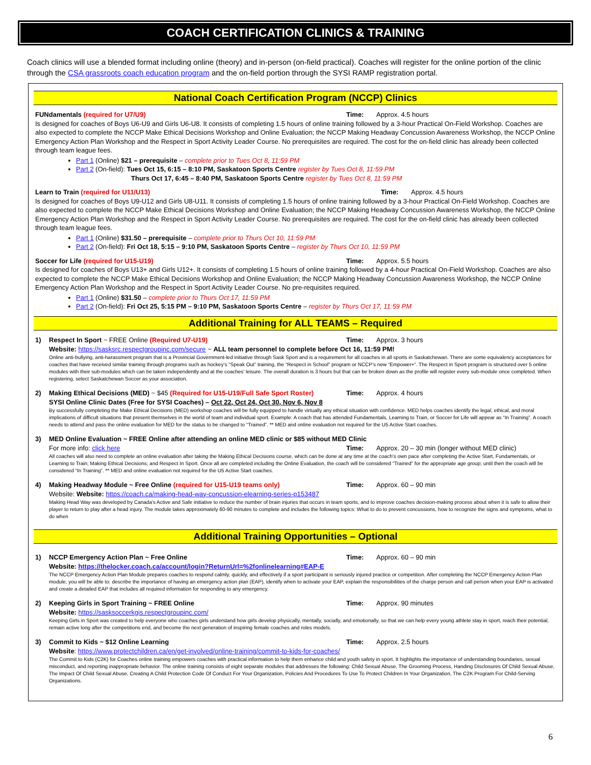COACH CERTIFICATION CLINICS & TRAINING
Coach clinics will use a blended format including online (theory) and in-person (on-field practical). Coaches will register for the online portion of the clinic through the CSA grassroots coach education program and the on-field portion through the SYSI RAMP registration portal.
National Coach Certification Program (NCCP) Clinics
FUNdamentals (required for U7/U9)
Time: Approx. 4.5 hours
Is designed for coaches of Boys U6-U9 and Girls U6-U8. It consists of completing 1.5 hours of online training followed by a 3-hour Practical On-Field Workshop. Coaches are also expected to complete the NCCP Make Ethical Decisions Workshop and Online Evaluation; the NCCP Making Headway Concussion Awareness Workshop, the NCCP Online Emergency Action Plan Workshop and the Respect in Sport Activity Leader Course. No prerequisites are required. The cost for the on-field clinic has already been collected through team league fees.
Part 1 (Online) $21 – prerequisite – complete prior to Tues Oct 8, 11:59 PM
Part 2 (On-field): Tues Oct 15, 6:15 – 8:10 PM, Saskatoon Sports Centre register by Tues Oct 8, 11:59 PM
Thurs Oct 17, 6:45 – 8:40 PM, Saskatoon Sports Centre register by Tues Oct 8, 11:59 PM
Learn to Train (required for U11/U13)
Time: Approx. 4.5 hours
Is designed for coaches of Boys U9-U12 and Girls U8-U11. It consists of completing 1.5 hours of online training followed by a 3-hour Practical On-Field Workshop. Coaches are also expected to complete the NCCP Make Ethical Decisions Workshop and Online Evaluation; the NCCP Making Headway Concussion Awareness Workshop, the NCCP Online Emergency Action Plan Workshop and the Respect in Sport Activity Leader Course. No prerequisites are required. The cost for the on-field clinic has already been collected through team league fees.
Part 1 (Online) $31.50 – prerequisite – complete prior to Thurs Oct 10, 11:59 PM
Part 2 (On-field): Fri Oct 18, 5:15 – 9:10 PM, Saskatoon Sports Centre – register by Thurs Oct 10, 11:59 PM
Soccer for Life (required for U15-U19)
Time: Approx. 5.5 hours
Is designed for coaches of Boys U13+ and Girls U12+. It consists of completing 1.5 hours of online training followed by a 4-hour Practical On-Field Workshop. Coaches are also expected to complete the NCCP Make Ethical Decisions Workshop and Online Evaluation; the NCCP Making Headway Concussion Awareness Workshop, the NCCP Online Emergency Action Plan Workshop and the Respect in Sport Activity Leader Course. No pre-requisites required.
Part 1 (Online) $31.50 – complete prior to Thurs Oct 17, 11:59 PM
Part 2 (On-field): Fri Oct 25, 5:15 PM – 9:10 PM, Saskatoon Sports Centre – register by Thurs Oct 17, 11:59 PM
Additional Training for ALL TEAMS – Required
1) Respect In Sport ~ FREE Online (Required U7-U19)
Time: Approx. 3 hours
Website: https://sasksrc.respectgroupinc.com/secure ~ ALL team personnel to complete before Oct 16, 11:59 PM!
Online anti-bullying, anti-harassment program that is a Provincial Government-led initiative through Sask Sport and is a requirement for all coaches in all sports in Saskatchewan. There are some equivalency acceptances for coaches that have received similar training through programs such as hockey’s “Speak Out” training, the “Respect in School” program or NCCP’s new “Empower+”. The Respect in Sport program is structured over 5 online modules with their sub-modules which can be taken independently and at the coaches’ leisure. The overall duration is 3 hours but that can be broken down as the profile will register every sub-module once completed. When registering, select Saskatchewan Soccer as your association.
2) Making Ethical Decisions (MED) ~ $45 (Required for U15-U19/Full Safe Sport Roster)
Time: Approx. 4 hours
SYSI Online Clinic Dates (Free for SYSI Coaches) – Oct 22, Oct 24, Oct 30, Nov 6, Nov 8
By successfully completing the Make Ethical Decisions (MED) workshop coaches will be fully equipped to handle virtually any ethical situation with confidence. MED helps coaches identify the legal, ethical, and moral implications of difficult situations that present themselves in the world of team and individual sport. Example: A coach that has attended Fundamentals, Learning to Train, or Soccer for Life will appear as “In Training”. A coach needs to attend and pass the online evaluation for MED for the status to be changed to “Trained”. ** MED and online evaluation not required for the U5 Active Start coaches.
3) MED Online Evaluation ~ FREE Online after attending an online MED clinic or $85 without MED Clinic
For more info: click here Time: Approx. 20 – 30 min (longer without MED clinic)
All coaches will also need to complete an online evaluation after taking the Making Ethical Decisions course, which can be done at any time at the coach’s own pace after completing the Active Start, Fundamentals, or Learning to Train; Making Ethical Decisions; and Respect In Sport. Once all are completed including the Online Evaluation, the coach will be considered “Trained” for the appropriate age group; until then the coach will be considered “In Training”. ** MED and online evaluation not required for the U5 Active Start coaches.
4) Making Headway Module ~ Free Online (required for U15-U19 teams only)
Time: Approx. 60 – 90 min
Website: Website: https://coach.ca/making-head-way-concussion-elearning-series-p153487
Making Head Way was developed by Canada's Active and Safe initiative to reduce the number of brain injuries that occurs in team sports, and to improve coaches decision-making process about when it is safe to allow their player to return to play after a head injury. The module takes approximately 60-90 minutes to complete and includes the following topics: What to do to prevent concussions, how to recognize the signs and symptoms, what to do when
Additional Training Opportunities – Optional
1) NCCP Emergency Action Plan ~ Free Online
Time: Approx. 60 – 90 min
Website: https://thelocker.coach.ca/account/login?ReturnUrl=%2fonlinelearning#EAP-E
The NCCP Emergency Action Plan Module prepares coaches to respond calmly, quickly, and effectively if a sport participant is seriously injured practice or competition. After completing the NCCP Emergency Action Plan module, you will be able to: describe the importance of having an emergency action plan (EAP), identify when to activate your EAP, explain the responsibilities of the charge person and call person when your EAP is activated and create a detailed EAP that includes all required information for responding to any emergency.
2) Keeping Girls in Sport Training ~ FREE Online
Time: Approx. 90 minutes
Website: https://sasksoccerkgis.respectgroupinc.com/
Keeping Girls in Sport was created to help everyone who coaches girls understand how girls develop physically, mentally, socially, and emotionally, so that we can help every young athlete stay in sport, reach their potential, remain active long after the competitions end, and become the next generation of inspiring female coaches and roles models.
3) Commit to Kids ~ $12 Online Learning
Time: Approx. 2.5 hours
Website: https://www.protectchildren.ca/en/get-involved/online-training/commit-to-kids-for-coaches/
The Commit to Kids (C2K) for Coaches online training empowers coaches with practical information to help them enhance child and youth safety in sport. It highlights the importance of understanding boundaries, sexual misconduct, and reporting inappropriate behavior. The online training consists of eight separate modules that addresses the following: Child Sexual Abuse, The Grooming Process, Handing Disclosures Of Child Sexual Abuse, The Impact Of Child Sexual Abuse, Creating A Child Protection Code Of Conduct For Your Organization, Policies And Procedures To Use To Protect Children In Your Organization, The C2K Program For Child-Serving Organizations.
6